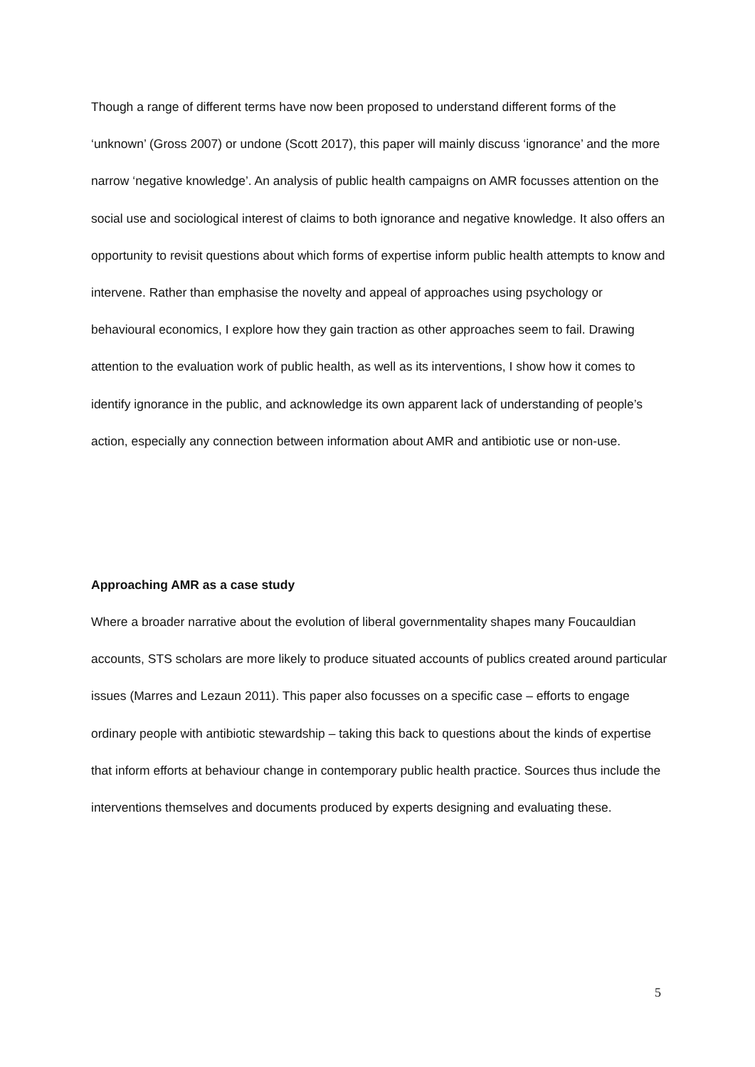Though a range of different terms have now been proposed to understand different forms of the ‘unknown’ (Gross 2007) or undone (Scott 2017), this paper will mainly discuss ‘ignorance’ and the more narrow ‘negative knowledge’. An analysis of public health campaigns on AMR focusses attention on the social use and sociological interest of claims to both ignorance and negative knowledge. It also offers an opportunity to revisit questions about which forms of expertise inform public health attempts to know and intervene. Rather than emphasise the novelty and appeal of approaches using psychology or behavioural economics, I explore how they gain traction as other approaches seem to fail. Drawing attention to the evaluation work of public health, as well as its interventions, I show how it comes to identify ignorance in the public, and acknowledge its own apparent lack of understanding of people’s action, especially any connection between information about AMR and antibiotic use or non-use.
Approaching AMR as a case study
Where a broader narrative about the evolution of liberal governmentality shapes many Foucauldian accounts, STS scholars are more likely to produce situated accounts of publics created around particular issues (Marres and Lezaun 2011). This paper also focusses on a specific case – efforts to engage ordinary people with antibiotic stewardship – taking this back to questions about the kinds of expertise that inform efforts at behaviour change in contemporary public health practice. Sources thus include the interventions themselves and documents produced by experts designing and evaluating these.
5